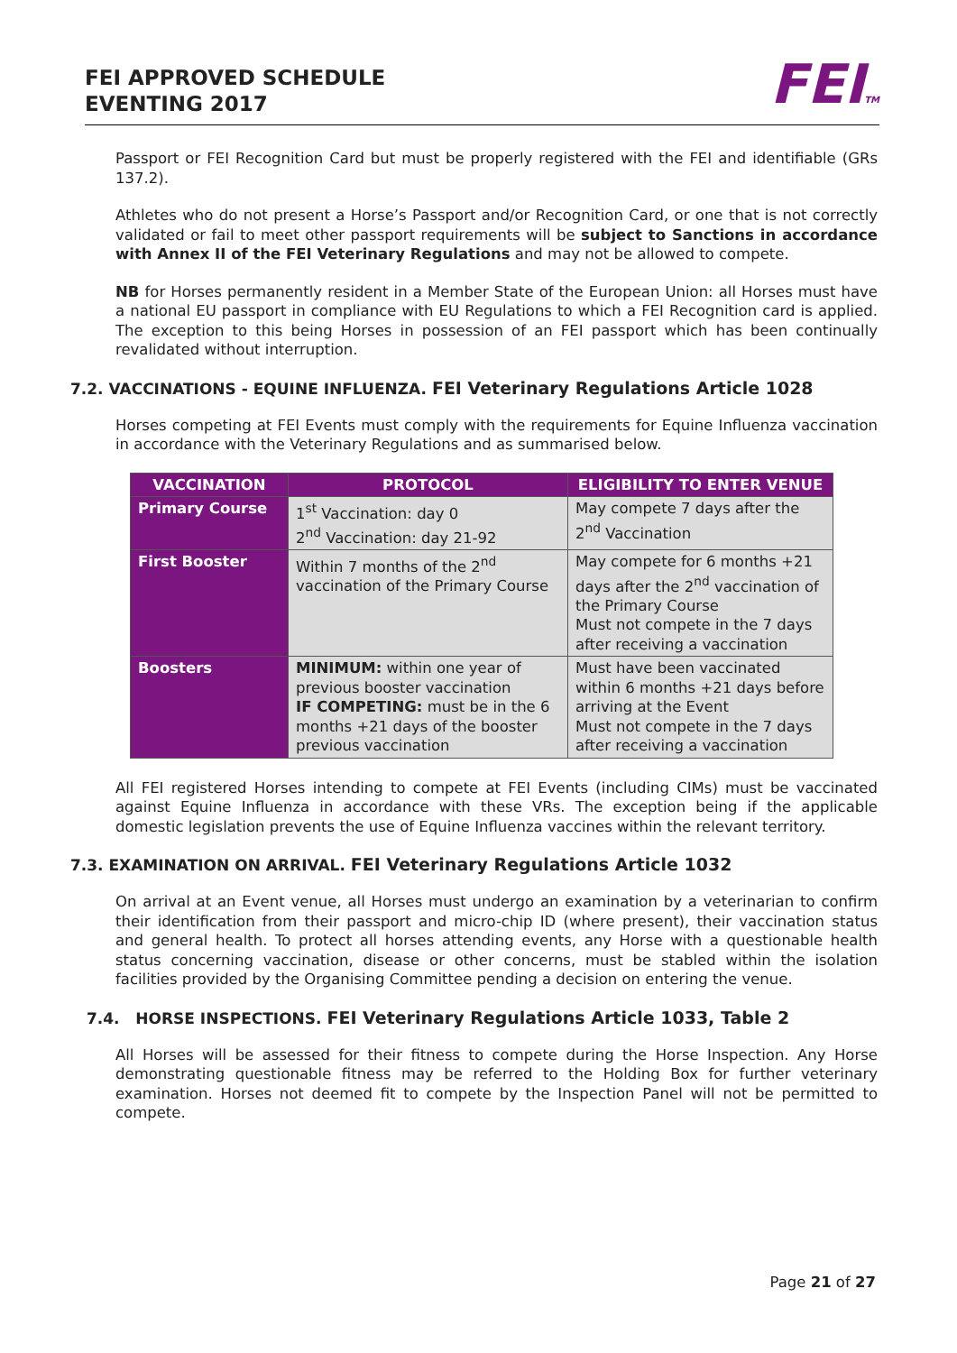FEI APPROVED SCHEDULE
EVENTING 2017
FEITM
Passport or FEI Recognition Card but must be properly registered with the FEI and identifiable (GRs 137.2).
Athletes who do not present a Horse’s Passport and/or Recognition Card, or one that is not correctly validated or fail to meet other passport requirements will be subject to Sanctions in accordance with Annex II of the FEI Veterinary Regulations and may not be allowed to compete.
NB for Horses permanently resident in a Member State of the European Union: all Horses must have a national EU passport in compliance with EU Regulations to which a FEI Recognition card is applied. The exception to this being Horses in possession of an FEI passport which has been continually revalidated without interruption.
7.2. VACCINATIONS - EQUINE INFLUENZA. FEI Veterinary Regulations Article 1028
Horses competing at FEI Events must comply with the requirements for Equine Influenza vaccination in accordance with the Veterinary Regulations and as summarised below.
| VACCINATION | PROTOCOL | ELIGIBILITY TO ENTER VENUE |
| --- | --- | --- |
| Primary Course | 1<sup>st</sup> Vaccination: day 0 2<sup>nd</sup> Vaccination: day 21-92 | May compete 7 days after the 2<sup>nd</sup> Vaccination |
| First Booster | Within 7 months of the 2<sup>nd</sup> vaccination of the Primary Course | May compete for 6 months +21 days after the 2<sup>nd</sup> vaccination of the Primary Course Must not compete in the 7 days after receiving a vaccination |
| Boosters | MINIMUM: within one year of previous booster vaccination IF COMPETING: must be in the 6 months +21 days of the booster previous vaccination | Must have been vaccinated within 6 months +21 days before arriving at the Event Must not compete in the 7 days after receiving a vaccination |
All FEI registered Horses intending to compete at FEI Events (including CIMs) must be vaccinated against Equine Influenza in accordance with these VRs. The exception being if the applicable domestic legislation prevents the use of Equine Influenza vaccines within the relevant territory.
7.3. EXAMINATION ON ARRIVAL. FEI Veterinary Regulations Article 1032
On arrival at an Event venue, all Horses must undergo an examination by a veterinarian to confirm their identification from their passport and micro-chip ID (where present), their vaccination status and general health. To protect all horses attending events, any Horse with a questionable health status concerning vaccination, disease or other concerns, must be stabled within the isolation facilities provided by the Organising Committee pending a decision on entering the venue.
7.4. HORSE INSPECTIONS. FEI Veterinary Regulations Article 1033, Table 2
All Horses will be assessed for their fitness to compete during the Horse Inspection. Any Horse demonstrating questionable fitness may be referred to the Holding Box for further veterinary examination. Horses not deemed fit to compete by the Inspection Panel will not be permitted to compete.
Page 21 of 27